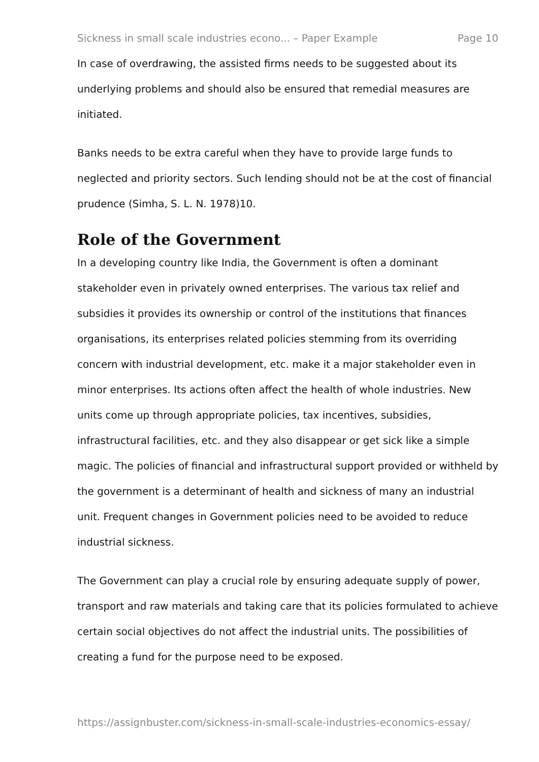Sickness in small scale industries econo... – Paper Example Page 10
In case of overdrawing, the assisted firms needs to be suggested about its underlying problems and should also be ensured that remedial measures are initiated.
Banks needs to be extra careful when they have to provide large funds to neglected and priority sectors. Such lending should not be at the cost of financial prudence (Simha, S. L. N. 1978)10.
Role of the Government
In a developing country like India, the Government is often a dominant stakeholder even in privately owned enterprises. The various tax relief and subsidies it provides its ownership or control of the institutions that finances organisations, its enterprises related policies stemming from its overriding concern with industrial development, etc. make it a major stakeholder even in minor enterprises. Its actions often affect the health of whole industries. New units come up through appropriate policies, tax incentives, subsidies, infrastructural facilities, etc. and they also disappear or get sick like a simple magic. The policies of financial and infrastructural support provided or withheld by the government is a determinant of health and sickness of many an industrial unit. Frequent changes in Government policies need to be avoided to reduce industrial sickness.
The Government can play a crucial role by ensuring adequate supply of power, transport and raw materials and taking care that its policies formulated to achieve certain social objectives do not affect the industrial units. The possibilities of creating a fund for the purpose need to be exposed.
https://assignbuster.com/sickness-in-small-scale-industries-economics-essay/